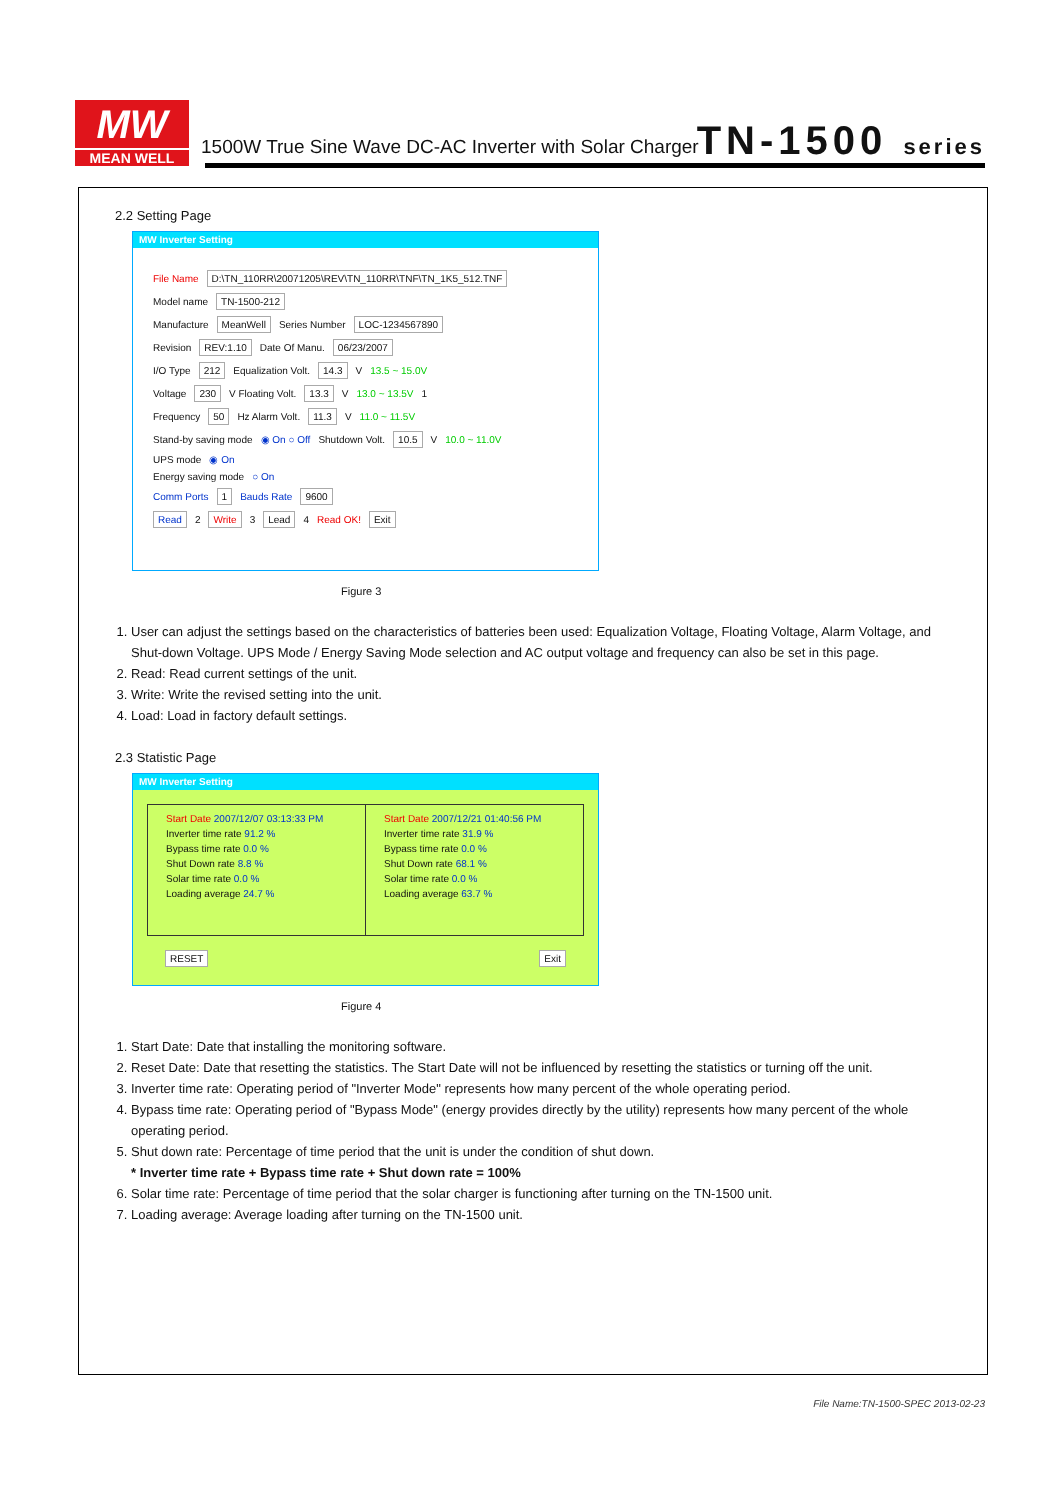MW
MEAN WELL
1500W True Sine Wave DC-AC Inverter with Solar Charger
TN-1500 series
2.2 Setting Page
MW Inverter Setting
File Name D:\TN_110RR\20071205\REV\TN_110RR\TNF\TN_1K5_512.TNF
Model name TN-1500-212
Manufacture MeanWell Series Number LOC-1234567890
Revision REV:1.10 Date Of Manu. 06/23/2007
I/O Type 212 Equalization Volt. 14.3 V 13.5 ~ 15.0V
Voltage 230 V Floating Volt. 13.3 V 13.0 ~ 13.5V 1
Frequency 50 Hz Alarm Volt. 11.3 V 11.0 ~ 11.5V
Stand-by saving mode ◉ On ○ Off Shutdown Volt. 10.5 V 10.0 ~ 11.0V
UPS mode ◉ On
Energy saving mode ○ On
Comm Ports 1 Bauds Rate 9600
Read 2 Write 3 Lead 4 Read OK! Exit
Figure 3
1. User can adjust the settings based on the characteristics of batteries been used: Equalization Voltage, Floating Voltage, Alarm Voltage, and Shut-down Voltage. UPS Mode / Energy Saving Mode selection and AC output voltage and frequency can also be set in this page.
2. Read: Read current settings of the unit.
3. Write: Write the revised setting into the unit.
4. Load: Load in factory default settings.
2.3 Statistic Page
MW Inverter Setting
Start Date 2007/12/07 03:13:33 PM
Inverter time rate 91.2 %
Bypass time rate 0.0 %
Shut Down rate 8.8 %
Solar time rate 0.0 %
Loading average 24.7 %
Start Date 2007/12/21 01:40:56 PM
Inverter time rate 31.9 %
Bypass time rate 0.0 %
Shut Down rate 68.1 %
Solar time rate 0.0 %
Loading average 63.7 %
RESET Exit
Figure 4
1. Start Date: Date that installing the monitoring software.
2. Reset Date: Date that resetting the statistics. The Start Date will not be influenced by resetting the statistics or turning off the unit.
3. Inverter time rate: Operating period of "Inverter Mode" represents how many percent of the whole operating period.
4. Bypass time rate: Operating period of "Bypass Mode" (energy provides directly by the utility) represents how many percent of the whole operating period.
5. Shut down rate: Percentage of time period that the unit is under the condition of shut down.
* Inverter time rate + Bypass time rate + Shut down rate = 100%
6. Solar time rate: Percentage of time period that the solar charger is functioning after turning on the TN-1500 unit.
7. Loading average: Average loading after turning on the TN-1500 unit.
File Name:TN-1500-SPEC 2013-02-23